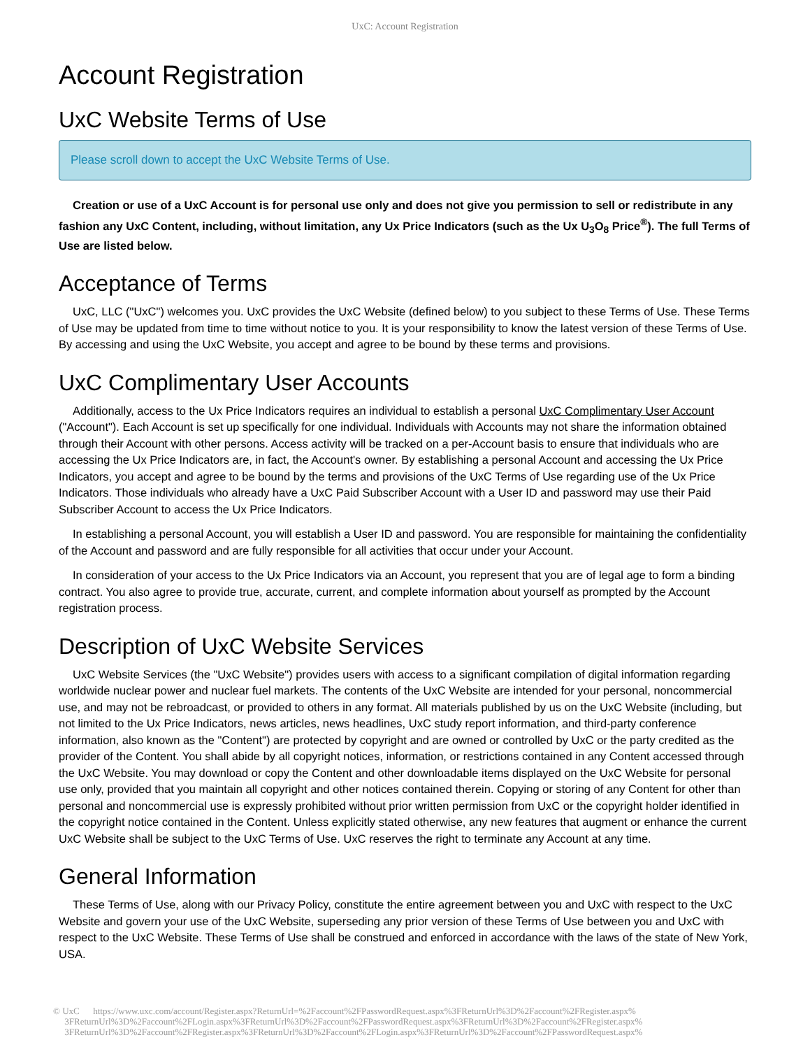UxC: Account Registration
Account Registration
UxC Website Terms of Use
Please scroll down to accept the UxC Website Terms of Use.
Creation or use of a UxC Account is for personal use only and does not give you permission to sell or redistribute in any fashion any UxC Content, including, without limitation, any Ux Price Indicators (such as the Ux U<sub>3</sub>O<sub>8</sub> Price<sup>®</sup>). The full Terms of Use are listed below.
Acceptance of Terms
UxC, LLC ("UxC") welcomes you. UxC provides the UxC Website (defined below) to you subject to these Terms of Use. These Terms of Use may be updated from time to time without notice to you. It is your responsibility to know the latest version of these Terms of Use. By accessing and using the UxC Website, you accept and agree to be bound by these terms and provisions.
UxC Complimentary User Accounts
Additionally, access to the Ux Price Indicators requires an individual to establish a personal UxC Complimentary User Account ("Account"). Each Account is set up specifically for one individual. Individuals with Accounts may not share the information obtained through their Account with other persons. Access activity will be tracked on a per-Account basis to ensure that individuals who are accessing the Ux Price Indicators are, in fact, the Account's owner. By establishing a personal Account and accessing the Ux Price Indicators, you accept and agree to be bound by the terms and provisions of the UxC Terms of Use regarding use of the Ux Price Indicators. Those individuals who already have a UxC Paid Subscriber Account with a User ID and password may use their Paid Subscriber Account to access the Ux Price Indicators.
In establishing a personal Account, you will establish a User ID and password. You are responsible for maintaining the confidentiality of the Account and password and are fully responsible for all activities that occur under your Account.
In consideration of your access to the Ux Price Indicators via an Account, you represent that you are of legal age to form a binding contract. You also agree to provide true, accurate, current, and complete information about yourself as prompted by the Account registration process.
Description of UxC Website Services
UxC Website Services (the "UxC Website") provides users with access to a significant compilation of digital information regarding worldwide nuclear power and nuclear fuel markets. The contents of the UxC Website are intended for your personal, noncommercial use, and may not be rebroadcast, or provided to others in any format. All materials published by us on the UxC Website (including, but not limited to the Ux Price Indicators, news articles, news headlines, UxC study report information, and third-party conference information, also known as the "Content") are protected by copyright and are owned or controlled by UxC or the party credited as the provider of the Content. You shall abide by all copyright notices, information, or restrictions contained in any Content accessed through the UxC Website. You may download or copy the Content and other downloadable items displayed on the UxC Website for personal use only, provided that you maintain all copyright and other notices contained therein. Copying or storing of any Content for other than personal and noncommercial use is expressly prohibited without prior written permission from UxC or the copyright holder identified in the copyright notice contained in the Content. Unless explicitly stated otherwise, any new features that augment or enhance the current UxC Website shall be subject to the UxC Terms of Use. UxC reserves the right to terminate any Account at any time.
General Information
These Terms of Use, along with our Privacy Policy, constitute the entire agreement between you and UxC with respect to the UxC Website and govern your use of the UxC Website, superseding any prior version of these Terms of Use between you and UxC with respect to the UxC Website. These Terms of Use shall be construed and enforced in accordance with the laws of the state of New York, USA.
© UxC https://www.uxc.com/account/Register.aspx?ReturnUrl=%2Faccount%2FPasswordRequest.aspx%3FReturnUrl%3D%2Faccount%2FRegister.aspx%
3FReturnUrl%3D%2Faccount%2FLogin.aspx%3FReturnUrl%3D%2Faccount%2FPasswordRequest.aspx%3FReturnUrl%3D%2Faccount%2FRegister.aspx%
3FReturnUrl%3D%2Faccount%2FRegister.aspx%3FReturnUrl%3D%2Faccount%2FLogin.aspx%3FReturnUrl%3D%2Faccount%2FPasswordRequest.aspx%